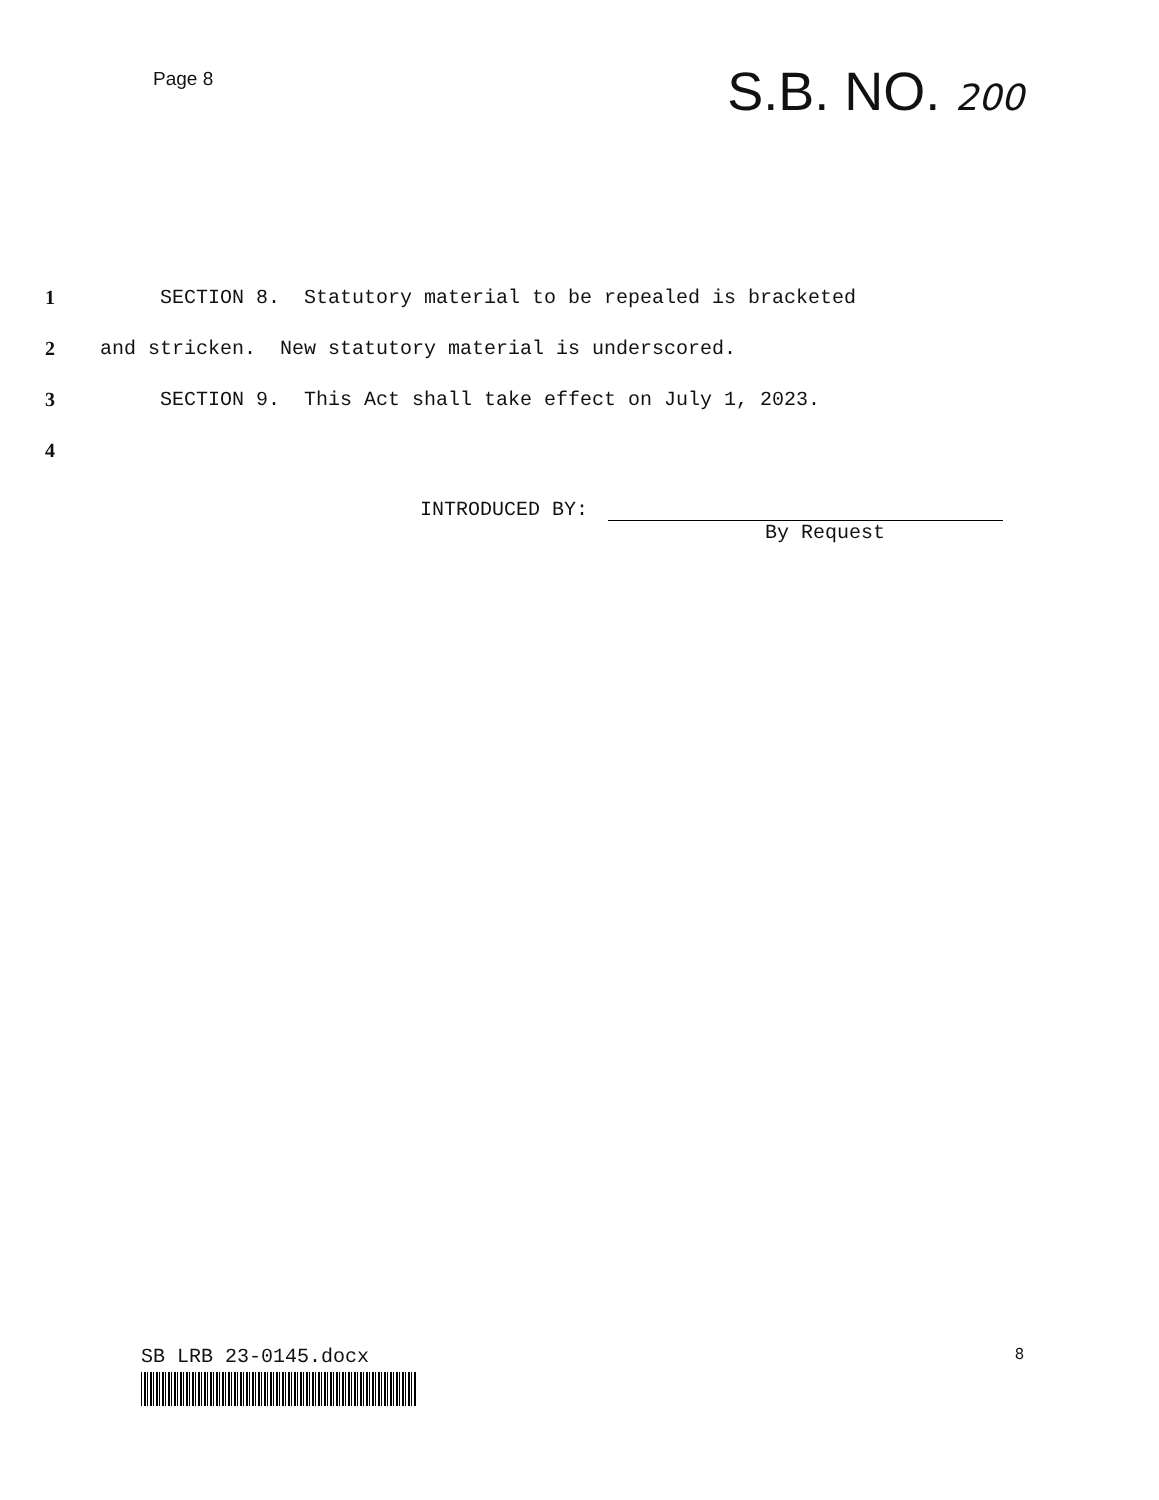Page 8
S.B. NO. 200
1 SECTION 8. Statutory material to be repealed is bracketed
2 and stricken. New statutory material is underscored.
3 SECTION 9. This Act shall take effect on July 1, 2023.
4
INTRODUCED BY:
By Request
SB LRB 23-0145.docx
8